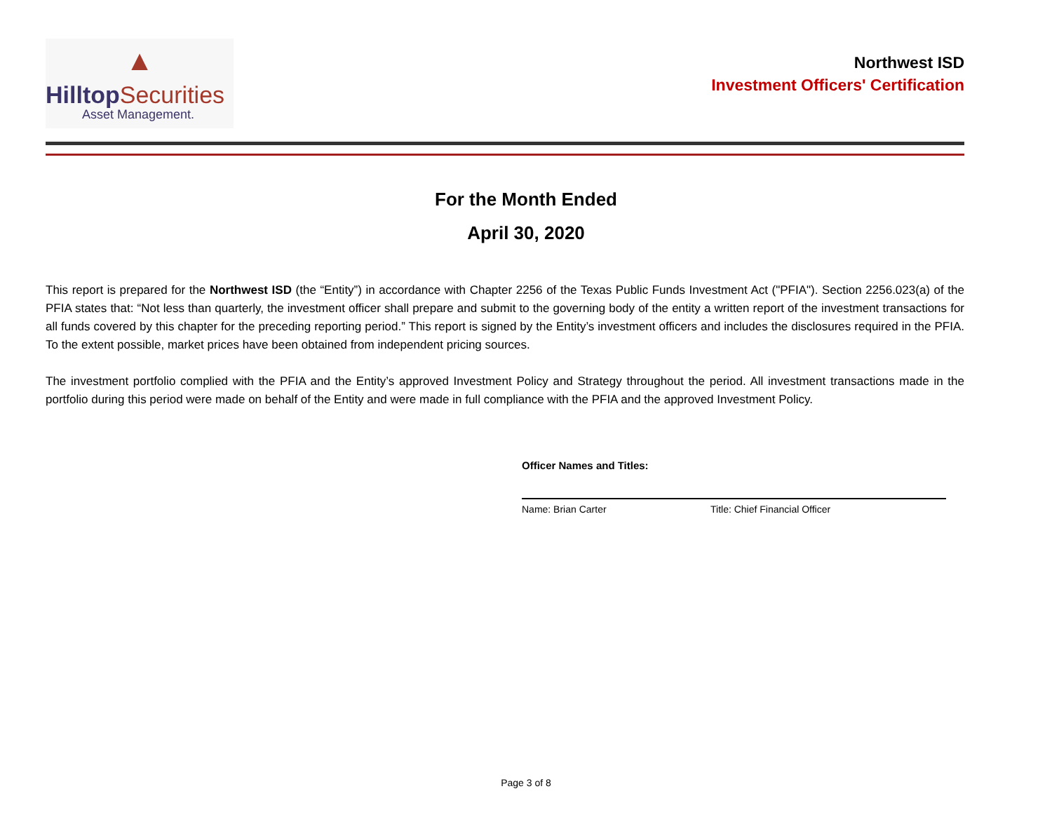▲
Hilltop Securities
Asset Management.
Northwest ISD
Investment Officers' Certification
For the Month Ended
April 30, 2020
This report is prepared for the Northwest ISD (the “Entity”) in accordance with Chapter 2256 of the Texas Public Funds Investment Act ("PFIA"). Section 2256.023(a) of the PFIA states that: “Not less than quarterly, the investment officer shall prepare and submit to the governing body of the entity a written report of the investment transactions for all funds covered by this chapter for the preceding reporting period.” This report is signed by the Entity’s investment officers and includes the disclosures required in the PFIA. To the extent possible, market prices have been obtained from independent pricing sources.
The investment portfolio complied with the PFIA and the Entity’s approved Investment Policy and Strategy throughout the period. All investment transactions made in the portfolio during this period were made on behalf of the Entity and were made in full compliance with the PFIA and the approved Investment Policy.
Officer Names and Titles:
Name: Brian Carter Title: Chief Financial Officer
Page 3 of 8